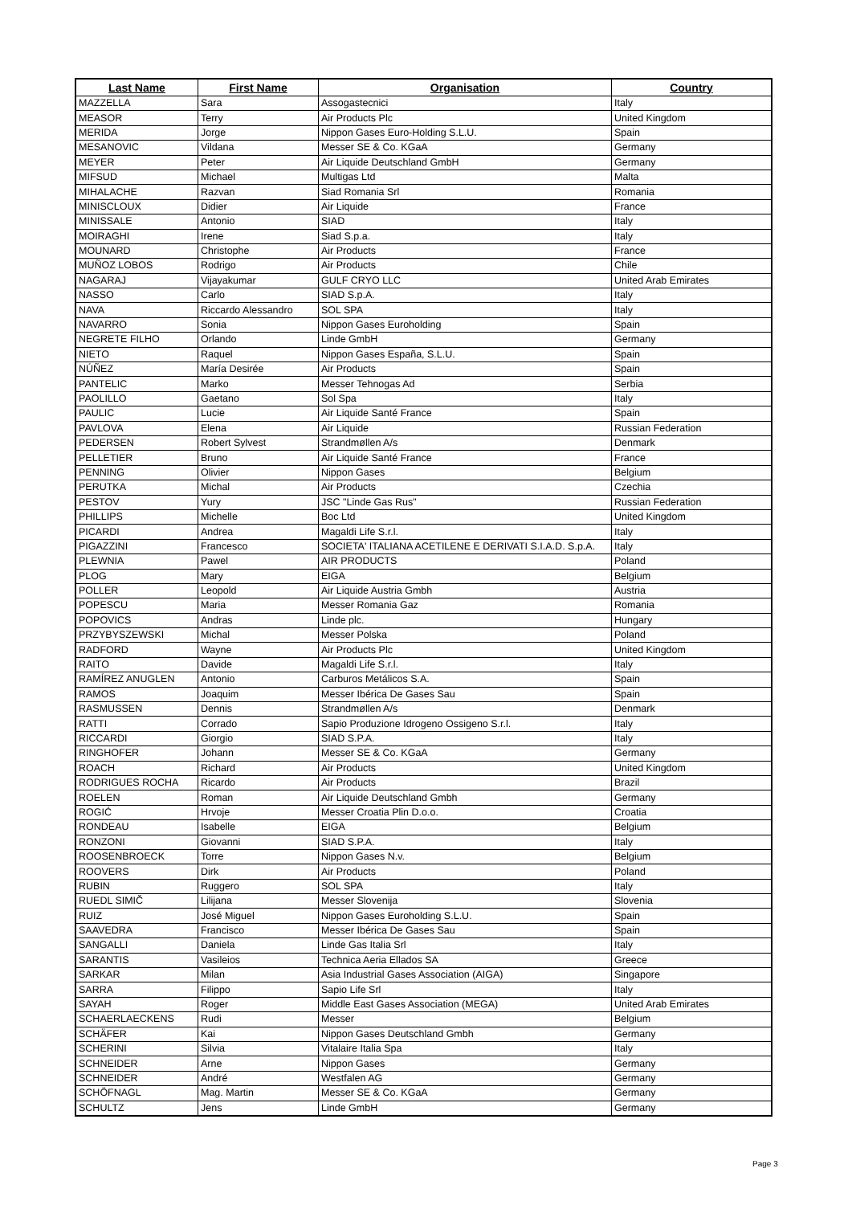| Last Name | First Name | Organisation | Country |
| --- | --- | --- | --- |
| MAZZELLA | Sara | Assogastecnici | Italy |
| MEASOR | Terry | Air Products Plc | United Kingdom |
| MERIDA | Jorge | Nippon Gases Euro-Holding S.L.U. | Spain |
| MESANOVIC | Vildana | Messer SE & Co. KGaA | Germany |
| MEYER | Peter | Air Liquide Deutschland GmbH | Germany |
| MIFSUD | Michael | Multigas Ltd | Malta |
| MIHALACHE | Razvan | Siad Romania Srl | Romania |
| MINISCLOUX | Didier | Air Liquide | France |
| MINISSALE | Antonio | SIAD | Italy |
| MOIRAGHI | Irene | Siad S.p.a. | Italy |
| MOUNARD | Christophe | Air Products | France |
| MUÑOZ LOBOS | Rodrigo | Air Products | Chile |
| NAGARAJ | Vijayakumar | GULF CRYO LLC | United Arab Emirates |
| NASSO | Carlo | SIAD S.p.A. | Italy |
| NAVA | Riccardo Alessandro | SOL SPA | Italy |
| NAVARRO | Sonia | Nippon Gases Euroholding | Spain |
| NEGRETE FILHO | Orlando | Linde GmbH | Germany |
| NIETO | Raquel | Nippon Gases España, S.L.U. | Spain |
| NÚÑEZ | María Desirée | Air Products | Spain |
| PANTELIC | Marko | Messer Tehnogas Ad | Serbia |
| PAOLILLO | Gaetano | Sol Spa | Italy |
| PAULIC | Lucie | Air Liquide Santé France | Spain |
| PAVLOVA | Elena | Air Liquide | Russian Federation |
| PEDERSEN | Robert Sylvest | Strandmøllen A/s | Denmark |
| PELLETIER | Bruno | Air Liquide Santé France | France |
| PENNING | Olivier | Nippon Gases | Belgium |
| PERUTKA | Michal | Air Products | Czechia |
| PESTOV | Yury | JSC "Linde Gas Rus" | Russian Federation |
| PHILLIPS | Michelle | Boc Ltd | United Kingdom |
| PICARDI | Andrea | Magaldi Life S.r.l. | Italy |
| PIGAZZINI | Francesco | SOCIETA' ITALIANA ACETILENE E DERIVATI S.I.A.D. S.p.A. | Italy |
| PLEWNIA | Pawel | AIR PRODUCTS | Poland |
| PLOG | Mary | EIGA | Belgium |
| POLLER | Leopold | Air Liquide Austria Gmbh | Austria |
| POPESCU | Maria | Messer Romania Gaz | Romania |
| POPOVICS | Andras | Linde plc. | Hungary |
| PRZYBYSZEWSKI | Michal | Messer Polska | Poland |
| RADFORD | Wayne | Air Products Plc | United Kingdom |
| RAITO | Davide | Magaldi Life S.r.l. | Italy |
| RAMÍREZ ANUGLEN | Antonio | Carburos Metálicos S.A. | Spain |
| RAMOS | Joaquim | Messer Ibérica De Gases Sau | Spain |
| RASMUSSEN | Dennis | Strandmøllen A/s | Denmark |
| RATTI | Corrado | Sapio Produzione Idrogeno Ossigeno S.r.l. | Italy |
| RICCARDI | Giorgio | SIAD S.P.A. | Italy |
| RINGHOFER | Johann | Messer SE & Co. KGaA | Germany |
| ROACH | Richard | Air Products | United Kingdom |
| RODRIGUES ROCHA | Ricardo | Air Products | Brazil |
| ROELEN | Roman | Air Liquide Deutschland Gmbh | Germany |
| ROGIĆ | Hrvoje | Messer Croatia Plin D.o.o. | Croatia |
| RONDEAU | Isabelle | EIGA | Belgium |
| RONZONI | Giovanni | SIAD S.P.A. | Italy |
| ROOSENBROECK | Torre | Nippon Gases N.v. | Belgium |
| ROOVERS | Dirk | Air Products | Poland |
| RUBIN | Ruggero | SOL SPA | Italy |
| RUEDL SIMIČ | Lilijana | Messer Slovenija | Slovenia |
| RUIZ | José Miguel | Nippon Gases Euroholding S.L.U. | Spain |
| SAAVEDRA | Francisco | Messer Ibérica De Gases Sau | Spain |
| SANGALLI | Daniela | Linde Gas Italia Srl | Italy |
| SARANTIS | Vasileios | Technica Aeria Ellados SA | Greece |
| SARKAR | Milan | Asia Industrial Gases Association (AIGA) | Singapore |
| SARRA | Filippo | Sapio Life Srl | Italy |
| SAYAH | Roger | Middle East Gases Association (MEGA) | United Arab Emirates |
| SCHAERLAECKENS | Rudi | Messer | Belgium |
| SCHÄFER | Kai | Nippon Gases Deutschland Gmbh | Germany |
| SCHERINI | Silvia | Vitalaire Italia Spa | Italy |
| SCHNEIDER | Arne | Nippon Gases | Germany |
| SCHNEIDER | André | Westfalen AG | Germany |
| SCHÖFNAGL | Mag. Martin | Messer SE & Co. KGaA | Germany |
| SCHULTZ | Jens | Linde GmbH | Germany |
Page 3